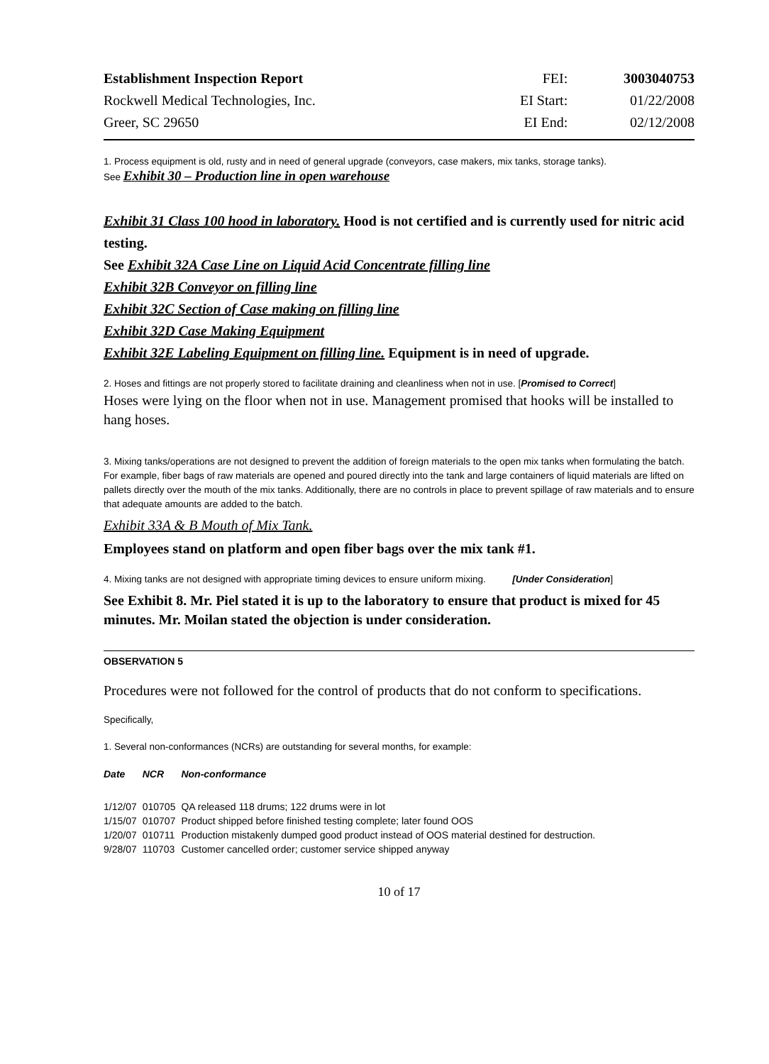| Establishment Inspection Report | FEI: | 3003040753 |
| Rockwell Medical Technologies, Inc. | EI Start: | 01/22/2008 |
| Greer, SC 29650 | EI End: | 02/12/2008 |
1. Process equipment is old, rusty and in need of general upgrade (conveyors, case makers, mix tanks, storage tanks).
See Exhibit 30 – Production line in open warehouse
Exhibit 31 Class 100 hood in laboratory. Hood is not certified and is currently used for nitric acid testing.
See Exhibit 32A Case Line on Liquid Acid Concentrate filling line
Exhibit 32B Conveyor on filling line
Exhibit 32C Section of Case making on filling line
Exhibit 32D Case Making Equipment
Exhibit 32E Labeling Equipment on filling line. Equipment is in need of upgrade.
2. Hoses and fittings are not properly stored to facilitate draining and cleanliness when not in use. [Promised to Correct]
Hoses were lying on the floor when not in use. Management promised that hooks will be installed to hang hoses.
3. Mixing tanks/operations are not designed to prevent the addition of foreign materials to the open mix tanks when formulating the batch. For example, fiber bags of raw materials are opened and poured directly into the tank and large containers of liquid materials are lifted on pallets directly over the mouth of the mix tanks. Additionally, there are no controls in place to prevent spillage of raw materials and to ensure that adequate amounts are added to the batch.
Exhibit 33A & B Mouth of Mix Tank.
Employees stand on platform and open fiber bags over the mix tank #1.
4. Mixing tanks are not designed with appropriate timing devices to ensure uniform mixing. [Under Consideration]
See Exhibit 8. Mr. Piel stated it is up to the laboratory to ensure that product is mixed for 45 minutes. Mr. Moilan stated the objection is under consideration.
OBSERVATION 5
Procedures were not followed for the control of products that do not conform to specifications.
Specifically,
1. Several non-conformances (NCRs) are outstanding for several months, for example:
| Date | NCR | Non-conformance |
| --- | --- | --- |
| 1/12/07 | 010705 | QA released 118 drums; 122 drums were in lot |
| 1/15/07 | 010707 | Product shipped before finished testing complete; later found OOS |
| 1/20/07 | 010711 | Production mistakenly dumped good product instead of OOS material destined for destruction. |
| 9/28/07 | 110703 | Customer cancelled order; customer service shipped anyway |
10 of 17